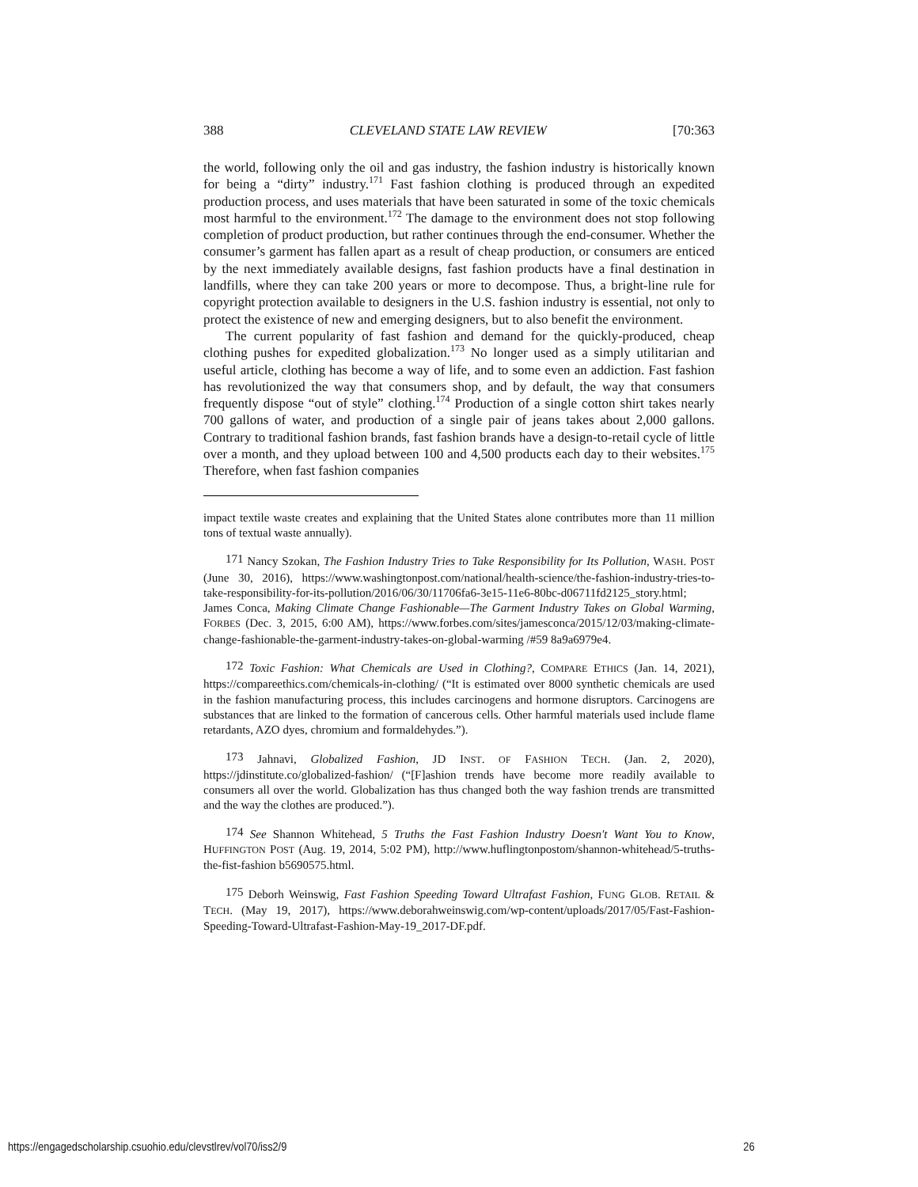388 CLEVELAND STATE LAW REVIEW [70:363
the world, following only the oil and gas industry, the fashion industry is historically known for being a “dirty” industry.<sup>171</sup> Fast fashion clothing is produced through an expedited production process, and uses materials that have been saturated in some of the toxic chemicals most harmful to the environment.<sup>172</sup> The damage to the environment does not stop following completion of product production, but rather continues through the end-consumer. Whether the consumer’s garment has fallen apart as a result of cheap production, or consumers are enticed by the next immediately available designs, fast fashion products have a final destination in landfills, where they can take 200 years or more to decompose. Thus, a bright-line rule for copyright protection available to designers in the U.S. fashion industry is essential, not only to protect the existence of new and emerging designers, but to also benefit the environment.
The current popularity of fast fashion and demand for the quickly-produced, cheap clothing pushes for expedited globalization.<sup>173</sup> No longer used as a simply utilitarian and useful article, clothing has become a way of life, and to some even an addiction. Fast fashion has revolutionized the way that consumers shop, and by default, the way that consumers frequently dispose “out of style” clothing.<sup>174</sup> Production of a single cotton shirt takes nearly 700 gallons of water, and production of a single pair of jeans takes about 2,000 gallons. Contrary to traditional fashion brands, fast fashion brands have a design-to-retail cycle of little over a month, and they upload between 100 and 4,500 products each day to their websites.<sup>175</sup> Therefore, when fast fashion companies
impact textile waste creates and explaining that the United States alone contributes more than 11 million tons of textual waste annually).
<sup>171</sup> Nancy Szokan, The Fashion Industry Tries to Take Responsibility for Its Pollution, WASH. POST (June 30, 2016), https://www.washingtonpost.com/national/health-science/the-fashion-industry-tries-to-take-responsibility-for-its-pollution/2016/06/30/11706fa6-3e15-11e6-80bc-d06711fd2125_story.html; James Conca, Making Climate Change Fashionable—The Garment Industry Takes on Global Warming, FORBES (Dec. 3, 2015, 6:00 AM), https://www.forbes.com/sites/jamesconca/2015/12/03/making-climate-change-fashionable-the-garment-industry-takes-on-global-warming /#59 8a9a6979e4.
<sup>172</sup> Toxic Fashion: What Chemicals are Used in Clothing?, COMPARE ETHICS (Jan. 14, 2021), https://compareethics.com/chemicals-in-clothing/ (“It is estimated over 8000 synthetic chemicals are used in the fashion manufacturing process, this includes carcinogens and hormone disruptors. Carcinogens are substances that are linked to the formation of cancerous cells. Other harmful materials used include flame retardants, AZO dyes, chromium and formaldehydes.”).
<sup>173</sup> Jahnavi, Globalized Fashion, JD INST. OF FASHION TECH. (Jan. 2, 2020), https://jdinstitute.co/globalized-fashion/ (“[F]ashion trends have become more readily available to consumers all over the world. Globalization has thus changed both the way fashion trends are transmitted and the way the clothes are produced.”).
<sup>174</sup> See Shannon Whitehead, 5 Truths the Fast Fashion Industry Doesn't Want You to Know, HUFFINGTON POST (Aug. 19, 2014, 5:02 PM), http://www.huflingtonpostom/shannon-whitehead/5-truths-the-fist-fashion b5690575.html.
<sup>175</sup> Deborh Weinswig, Fast Fashion Speeding Toward Ultrafast Fashion, FUNG GLOB. RETAIL & TECH. (May 19, 2017), https://www.deborahweinswig.com/wp-content/uploads/2017/05/Fast-Fashion-Speeding-Toward-Ultrafast-Fashion-May-19_2017-DF.pdf.
https://engagedscholarship.csuohio.edu/clevstlrev/vol70/iss2/9 26